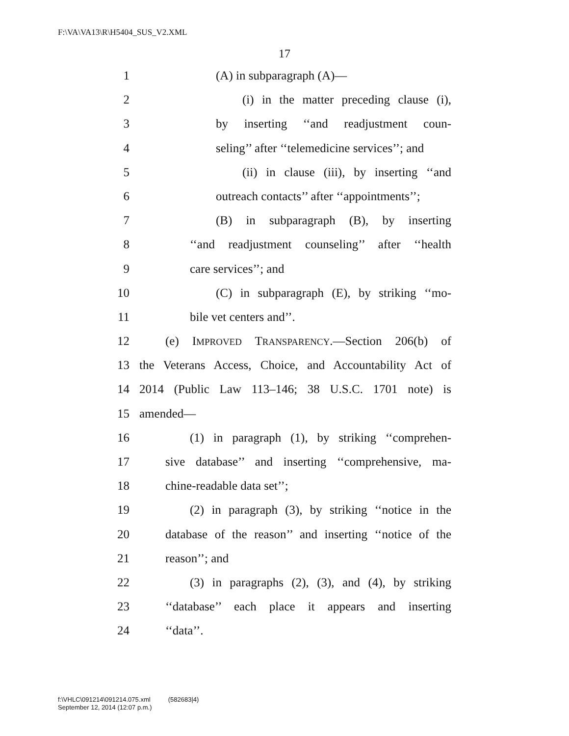F:\VA\VA13\R\H5404_SUS_V2.XML
17
1 (A) in subparagraph (A)—
2 (i) in the matter preceding clause (i),
3 by inserting ‘‘and readjustment coun-
4 seling’’ after ‘‘telemedicine services’’; and
5 (ii) in clause (iii), by inserting ‘‘and
6 outreach contacts’’ after ‘‘appointments’’;
7 (B) in subparagraph (B), by inserting
8 ‘‘and readjustment counseling’’ after ‘‘health
9 care services’’; and
10 (C) in subparagraph (E), by striking ‘‘mo-
11 bile vet centers and’’.
12 (e) IMPROVED TRANSPARENCY.—Section 206(b) of
13 the Veterans Access, Choice, and Accountability Act of
14 2014 (Public Law 113–146; 38 U.S.C. 1701 note) is
15 amended—
16 (1) in paragraph (1), by striking ‘‘comprehen-
17 sive database’’ and inserting ‘‘comprehensive, ma-
18 chine-readable data set’’;
19 (2) in paragraph (3), by striking ‘‘notice in the
20 database of the reason’’ and inserting ‘‘notice of the
21 reason’’; and
22 (3) in paragraphs (2), (3), and (4), by striking
23 ‘‘database’’ each place it appears and inserting
24 ‘‘data’’.
f:\VHLC\091214\091214.075.xml (582683|4)
September 12, 2014 (12:07 p.m.)